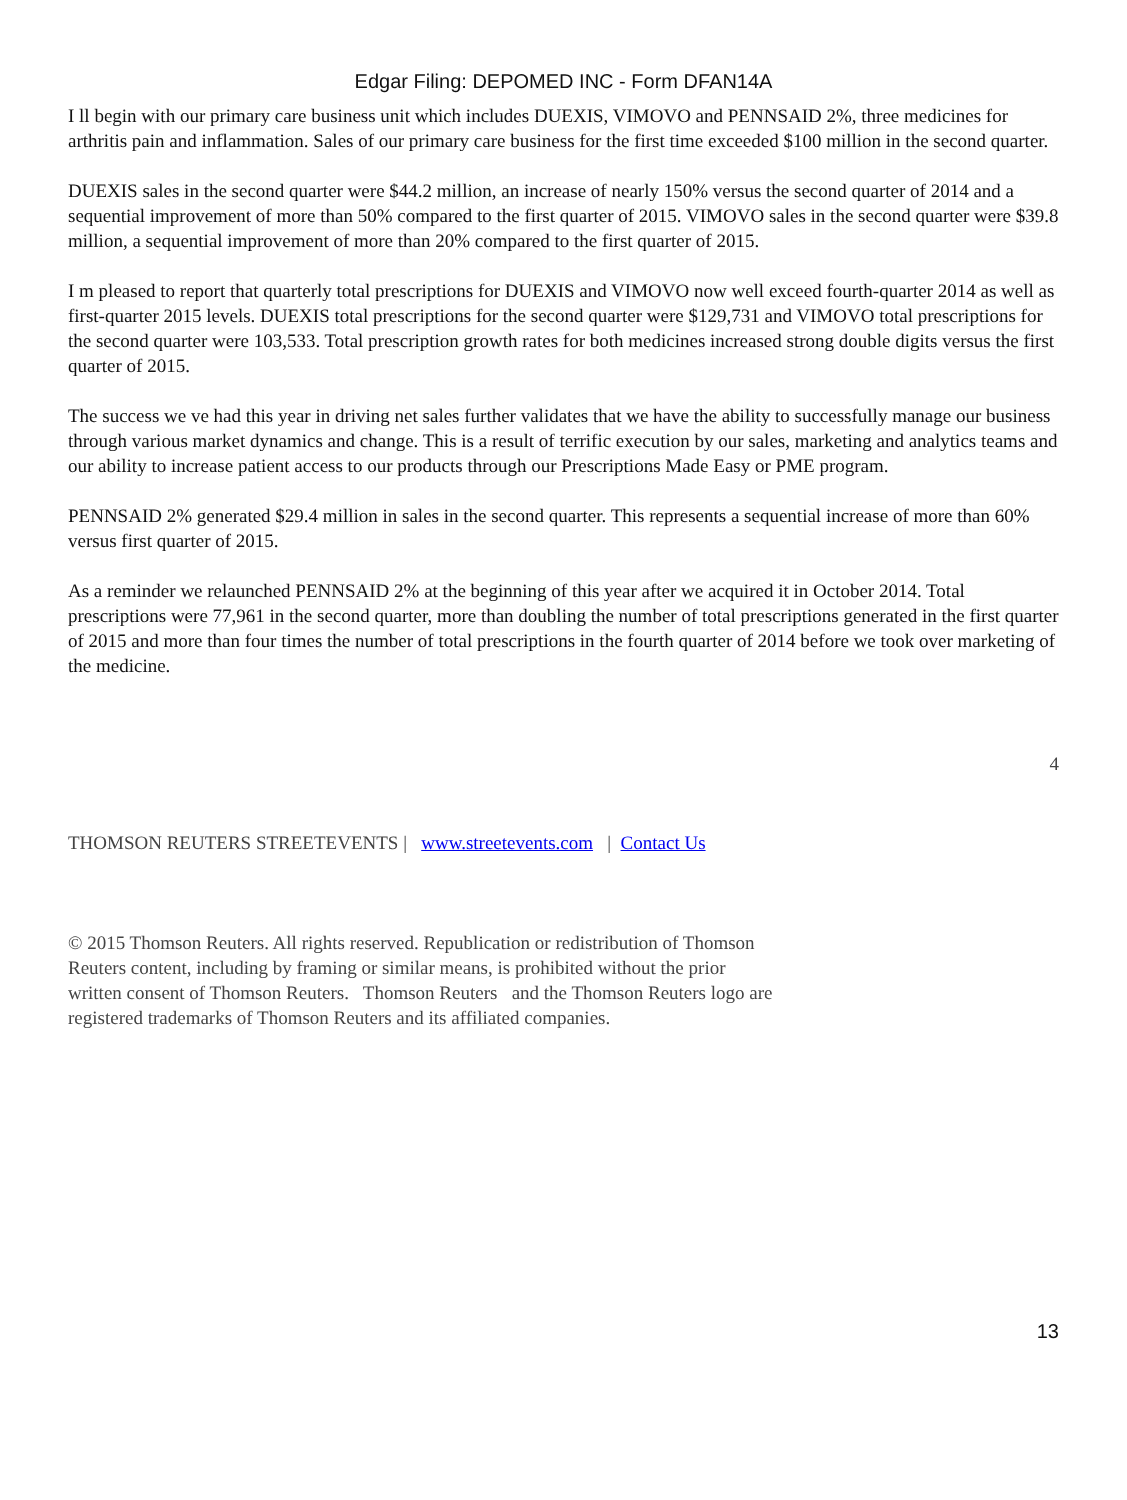Edgar Filing: DEPOMED INC - Form DFAN14A
I ll begin with our primary care business unit which includes DUEXIS, VIMOVO and PENNSAID 2%, three medicines for arthritis pain and inflammation. Sales of our primary care business for the first time exceeded $100 million in the second quarter.
DUEXIS sales in the second quarter were $44.2 million, an increase of nearly 150% versus the second quarter of 2014 and a sequential improvement of more than 50% compared to the first quarter of 2015. VIMOVO sales in the second quarter were $39.8 million, a sequential improvement of more than 20% compared to the first quarter of 2015.
I m pleased to report that quarterly total prescriptions for DUEXIS and VIMOVO now well exceed fourth-quarter 2014 as well as first-quarter 2015 levels. DUEXIS total prescriptions for the second quarter were $129,731 and VIMOVO total prescriptions for the second quarter were 103,533. Total prescription growth rates for both medicines increased strong double digits versus the first quarter of 2015.
The success we ve had this year in driving net sales further validates that we have the ability to successfully manage our business through various market dynamics and change. This is a result of terrific execution by our sales, marketing and analytics teams and our ability to increase patient access to our products through our Prescriptions Made Easy or PME program.
PENNSAID 2% generated $29.4 million in sales in the second quarter. This represents a sequential increase of more than 60% versus first quarter of 2015.
As a reminder we relaunched PENNSAID 2% at the beginning of this year after we acquired it in October 2014. Total prescriptions were 77,961 in the second quarter, more than doubling the number of total prescriptions generated in the first quarter of 2015 and more than four times the number of total prescriptions in the fourth quarter of 2014 before we took over marketing of the medicine.
4
THOMSON REUTERS STREETEVENTS | www.streetevents.com | Contact Us
© 2015 Thomson Reuters. All rights reserved. Republication or redistribution of Thomson Reuters content, including by framing or similar means, is prohibited without the prior written consent of Thomson Reuters. Thomson Reuters and the Thomson Reuters logo are registered trademarks of Thomson Reuters and its affiliated companies.
13